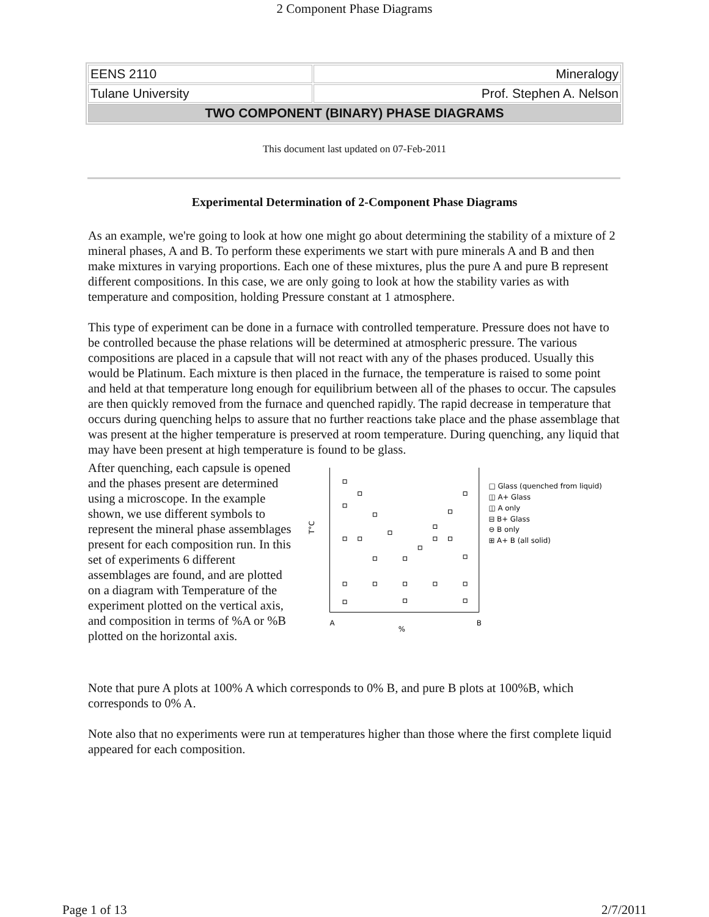2 Component Phase Diagrams
| EENS 2110 | Mineralogy |
| Tulane University | Prof. Stephen A. Nelson |
| TWO COMPONENT (BINARY) PHASE DIAGRAMS | |
This document last updated on 07-Feb-2011
Experimental Determination of 2-Component Phase Diagrams
As an example, we're going to look at how one might go about determining the stability of a mixture of 2 mineral phases, A and B. To perform these experiments we start with pure minerals A and B and then make mixtures in varying proportions. Each one of these mixtures, plus the pure A and pure B represent different compositions. In this case, we are only going to look at how the stability varies as with temperature and composition, holding Pressure constant at 1 atmosphere.
This type of experiment can be done in a furnace with controlled temperature. Pressure does not have to be controlled because the phase relations will be determined at atmospheric pressure. The various compositions are placed in a capsule that will not react with any of the phases produced. Usually this would be Platinum. Each mixture is then placed in the furnace, the temperature is raised to some point and held at that temperature long enough for equilibrium between all of the phases to occur. The capsules are then quickly removed from the furnace and quenched rapidly. The rapid decrease in temperature that occurs during quenching helps to assure that no further reactions take place and the phase assemblage that was present at the higher temperature is preserved at room temperature. During quenching, any liquid that may have been present at high temperature is found to be glass.
After quenching, each capsule is opened and the phases present are determined using a microscope. In the example shown, we use different symbols to represent the mineral phase assemblages present for each composition run. In this set of experiments 6 different assemblages are found, and are plotted on a diagram with Temperature of the experiment plotted on the vertical axis, and composition in terms of %A or %B plotted on the horizontal axis.
T°C
A
%
B
□ Glass (quenched from liquid)
◫ A+ Glass
◫ A only
⊟ B+ Glass
⊖ B only
⊞ A+ B (all solid)
Note that pure A plots at 100% A which corresponds to 0% B, and pure B plots at 100%B, which corresponds to 0% A.
Note also that no experiments were run at temperatures higher than those where the first complete liquid appeared for each composition.
Page 1 of 13 2/7/2011